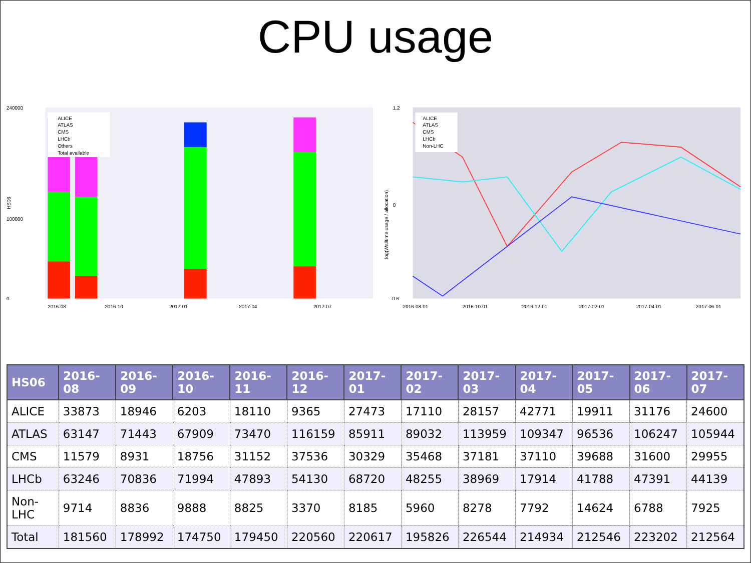CPU usage
240000
100000
0
HS06
ALICE
ATLAS
CMS
LHCb
Others
Total available
2016-08
2016-10
2017-01
2017-04
2017-07
1.2
0
-0.6
log(Walltime usage / allocation)
ALICE
ATLAS
CMS
LHCb
Non-LHC
2016-08-01
2016-10-01
2016-12-01
2017-02-01
2017-04-01
2017-06-01
| HS06 | 2016-08 | 2016-09 | 2016-10 | 2016-11 | 2016-12 | 2017-01 | 2017-02 | 2017-03 | 2017-04 | 2017-05 | 2017-06 | 2017-07 |
| --- | --- | --- | --- | --- | --- | --- | --- | --- | --- | --- | --- | --- |
| ALICE | 33873 | 18946 | 6203 | 18110 | 9365 | 27473 | 17110 | 28157 | 42771 | 19911 | 31176 | 24600 |
| ATLAS | 63147 | 71443 | 67909 | 73470 | 116159 | 85911 | 89032 | 113959 | 109347 | 96536 | 106247 | 105944 |
| CMS | 11579 | 8931 | 18756 | 31152 | 37536 | 30329 | 35468 | 37181 | 37110 | 39688 | 31600 | 29955 |
| LHCb | 63246 | 70836 | 71994 | 47893 | 54130 | 68720 | 48255 | 38969 | 17914 | 41788 | 47391 | 44139 |
| Non-LHC | 9714 | 8836 | 9888 | 8825 | 3370 | 8185 | 5960 | 8278 | 7792 | 14624 | 6788 | 7925 |
| Total | 181560 | 178992 | 174750 | 179450 | 220560 | 220617 | 195826 | 226544 | 214934 | 212546 | 223202 | 212564 |